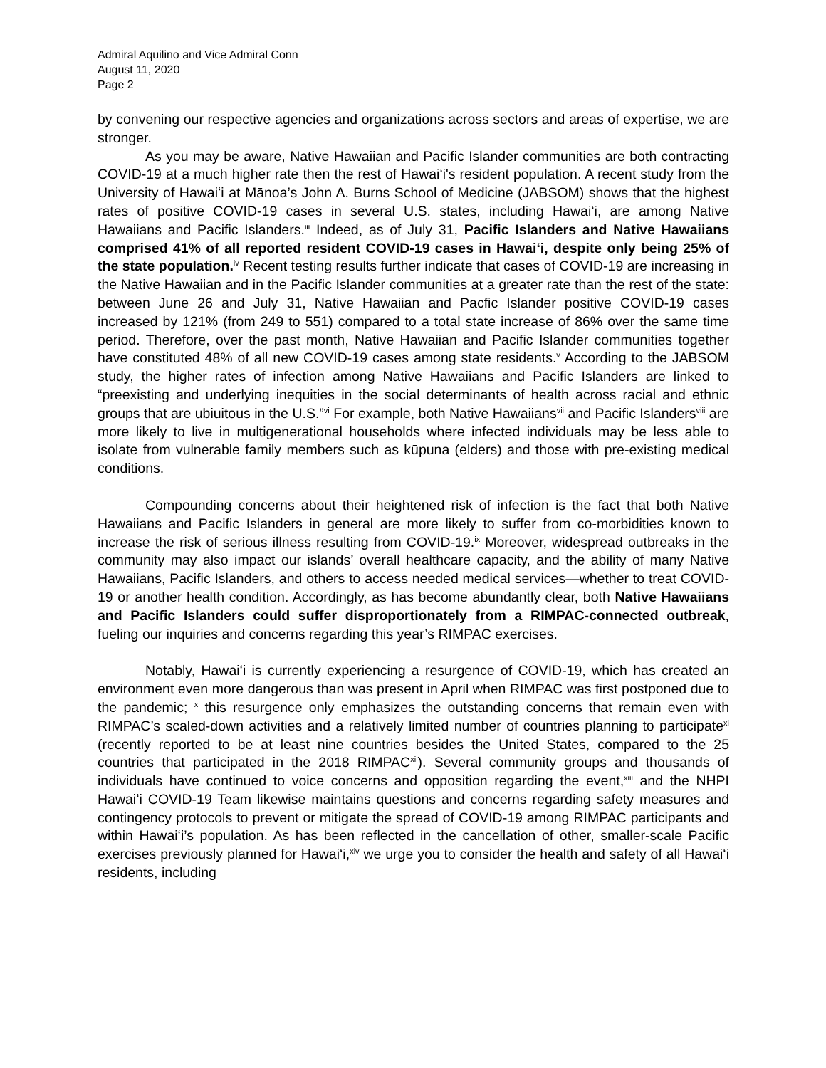Admiral Aquilino and Vice Admiral Conn
August 11, 2020
Page 2
by convening our respective agencies and organizations across sectors and areas of expertise, we are stronger.
As you may be aware, Native Hawaiian and Pacific Islander communities are both contracting COVID-19 at a much higher rate then the rest of Hawaiʻi's resident population. A recent study from the University of Hawaiʻi at Mānoa’s John A. Burns School of Medicine (JABSOM) shows that the highest rates of positive COVID-19 cases in several U.S. states, including Hawaiʻi, are among Native Hawaiians and Pacific Islanders.<sup>iii</sup> Indeed, as of July 31, Pacific Islanders and Native Hawaiians comprised 41% of all reported resident COVID-19 cases in Hawaiʻi, despite only being 25% of the state population.<sup>iv</sup> Recent testing results further indicate that cases of COVID-19 are increasing in the Native Hawaiian and in the Pacific Islander communities at a greater rate than the rest of the state: between June 26 and July 31, Native Hawaiian and Pacfic Islander positive COVID-19 cases increased by 121% (from 249 to 551) compared to a total state increase of 86% over the same time period. Therefore, over the past month, Native Hawaiian and Pacific Islander communities together have constituted 48% of all new COVID-19 cases among state residents.<sup>v</sup> According to the JABSOM study, the higher rates of infection among Native Hawaiians and Pacific Islanders are linked to “preexisting and underlying inequities in the social determinants of health across racial and ethnic groups that are ubiuitous in the U.S.”<sup>vi</sup> For example, both Native Hawaiians<sup>vii</sup> and Pacific Islanders<sup>viii</sup> are more likely to live in multigenerational households where infected individuals may be less able to isolate from vulnerable family members such as kūpuna (elders) and those with pre-existing medical conditions.
Compounding concerns about their heightened risk of infection is the fact that both Native Hawaiians and Pacific Islanders in general are more likely to suffer from co-morbidities known to increase the risk of serious illness resulting from COVID-19.<sup>ix</sup> Moreover, widespread outbreaks in the community may also impact our islands’ overall healthcare capacity, and the ability of many Native Hawaiians, Pacific Islanders, and others to access needed medical services—whether to treat COVID-19 or another health condition. Accordingly, as has become abundantly clear, both Native Hawaiians and Pacific Islanders could suffer disproportionately from a RIMPAC-connected outbreak, fueling our inquiries and concerns regarding this year’s RIMPAC exercises.
Notably, Hawaiʻi is currently experiencing a resurgence of COVID-19, which has created an environment even more dangerous than was present in April when RIMPAC was first postponed due to the pandemic; <sup>x</sup> this resurgence only emphasizes the outstanding concerns that remain even with RIMPAC’s scaled-down activities and a relatively limited number of countries planning to participate<sup>xi</sup> (recently reported to be at least nine countries besides the United States, compared to the 25 countries that participated in the 2018 RIMPAC<sup>xii</sup>). Several community groups and thousands of individuals have continued to voice concerns and opposition regarding the event,<sup>xiii</sup> and the NHPI Hawaiʻi COVID-19 Team likewise maintains questions and concerns regarding safety measures and contingency protocols to prevent or mitigate the spread of COVID-19 among RIMPAC participants and within Hawaiʻi’s population. As has been reflected in the cancellation of other, smaller-scale Pacific exercises previously planned for Hawaiʻi,<sup>xiv</sup> we urge you to consider the health and safety of all Hawaiʻi residents, including